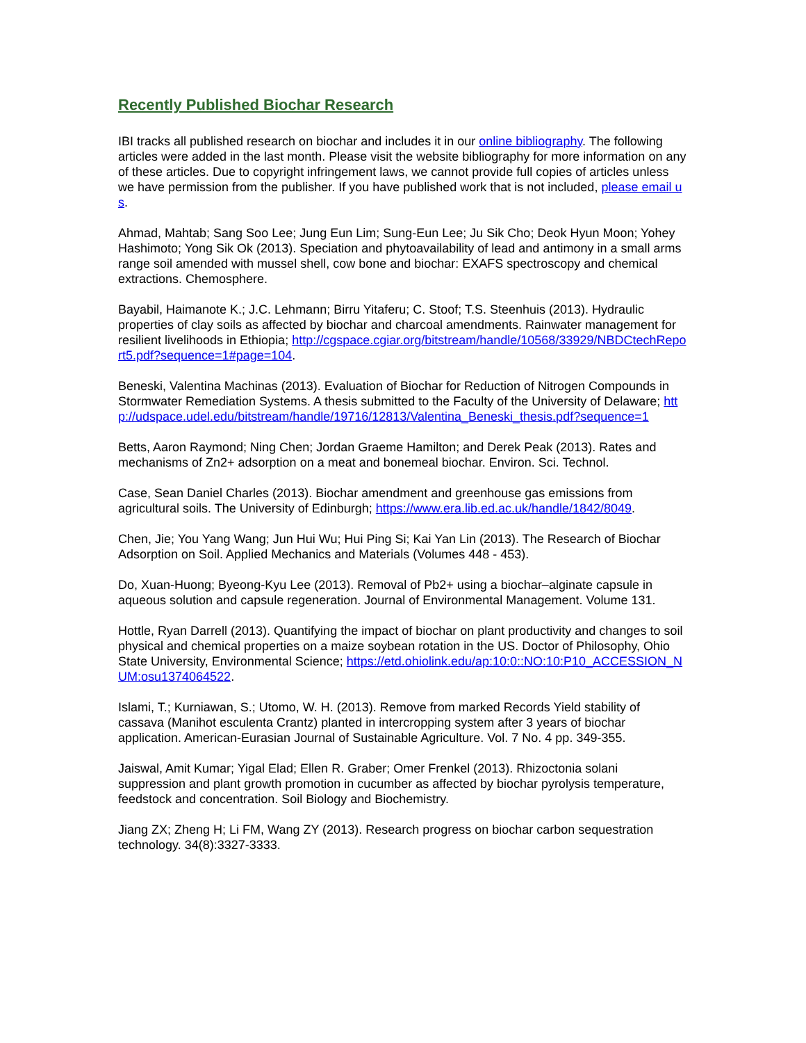Recently Published Biochar Research
IBI tracks all published research on biochar and includes it in our online bibliography. The following articles were added in the last month. Please visit the website bibliography for more information on any of these articles. Due to copyright infringement laws, we cannot provide full copies of articles unless we have permission from the publisher. If you have published work that is not included, please email us.
Ahmad, Mahtab; Sang Soo Lee; Jung Eun Lim; Sung-Eun Lee; Ju Sik Cho; Deok Hyun Moon; Yohey Hashimoto; Yong Sik Ok (2013). Speciation and phytoavailability of lead and antimony in a small arms range soil amended with mussel shell, cow bone and biochar: EXAFS spectroscopy and chemical extractions. Chemosphere.
Bayabil, Haimanote K.; J.C. Lehmann; Birru Yitaferu; C. Stoof; T.S. Steenhuis (2013). Hydraulic properties of clay soils as affected by biochar and charcoal amendments. Rainwater management for resilient livelihoods in Ethiopia; http://cgspace.cgiar.org/bitstream/handle/10568/33929/NBDCtechReport5.pdf?sequence=1#page=104.
Beneski, Valentina Machinas (2013). Evaluation of Biochar for Reduction of Nitrogen Compounds in Stormwater Remediation Systems. A thesis submitted to the Faculty of the University of Delaware; http://udspace.udel.edu/bitstream/handle/19716/12813/Valentina_Beneski_thesis.pdf?sequence=1
Betts, Aaron Raymond; Ning Chen; Jordan Graeme Hamilton; and Derek Peak (2013). Rates and mechanisms of Zn2+ adsorption on a meat and bonemeal biochar. Environ. Sci. Technol.
Case, Sean Daniel Charles (2013). Biochar amendment and greenhouse gas emissions from agricultural soils. The University of Edinburgh; https://www.era.lib.ed.ac.uk/handle/1842/8049.
Chen, Jie; You Yang Wang; Jun Hui Wu; Hui Ping Si; Kai Yan Lin (2013). The Research of Biochar Adsorption on Soil. Applied Mechanics and Materials (Volumes 448 - 453).
Do, Xuan-Huong; Byeong-Kyu Lee (2013). Removal of Pb2+ using a biochar–alginate capsule in aqueous solution and capsule regeneration. Journal of Environmental Management. Volume 131.
Hottle, Ryan Darrell (2013). Quantifying the impact of biochar on plant productivity and changes to soil physical and chemical properties on a maize soybean rotation in the US. Doctor of Philosophy, Ohio State University, Environmental Science; https://etd.ohiolink.edu/ap:10:0::NO:10:P10_ACCESSION_NUM:osu1374064522.
Islami, T.; Kurniawan, S.; Utomo, W. H. (2013). Remove from marked Records Yield stability of cassava (Manihot esculenta Crantz) planted in intercropping system after 3 years of biochar application. American-Eurasian Journal of Sustainable Agriculture. Vol. 7 No. 4 pp. 349-355.
Jaiswal, Amit Kumar; Yigal Elad; Ellen R. Graber; Omer Frenkel (2013). Rhizoctonia solani suppression and plant growth promotion in cucumber as affected by biochar pyrolysis temperature, feedstock and concentration. Soil Biology and Biochemistry.
Jiang ZX; Zheng H; Li FM, Wang ZY (2013). Research progress on biochar carbon sequestration technology. 34(8):3327-3333.